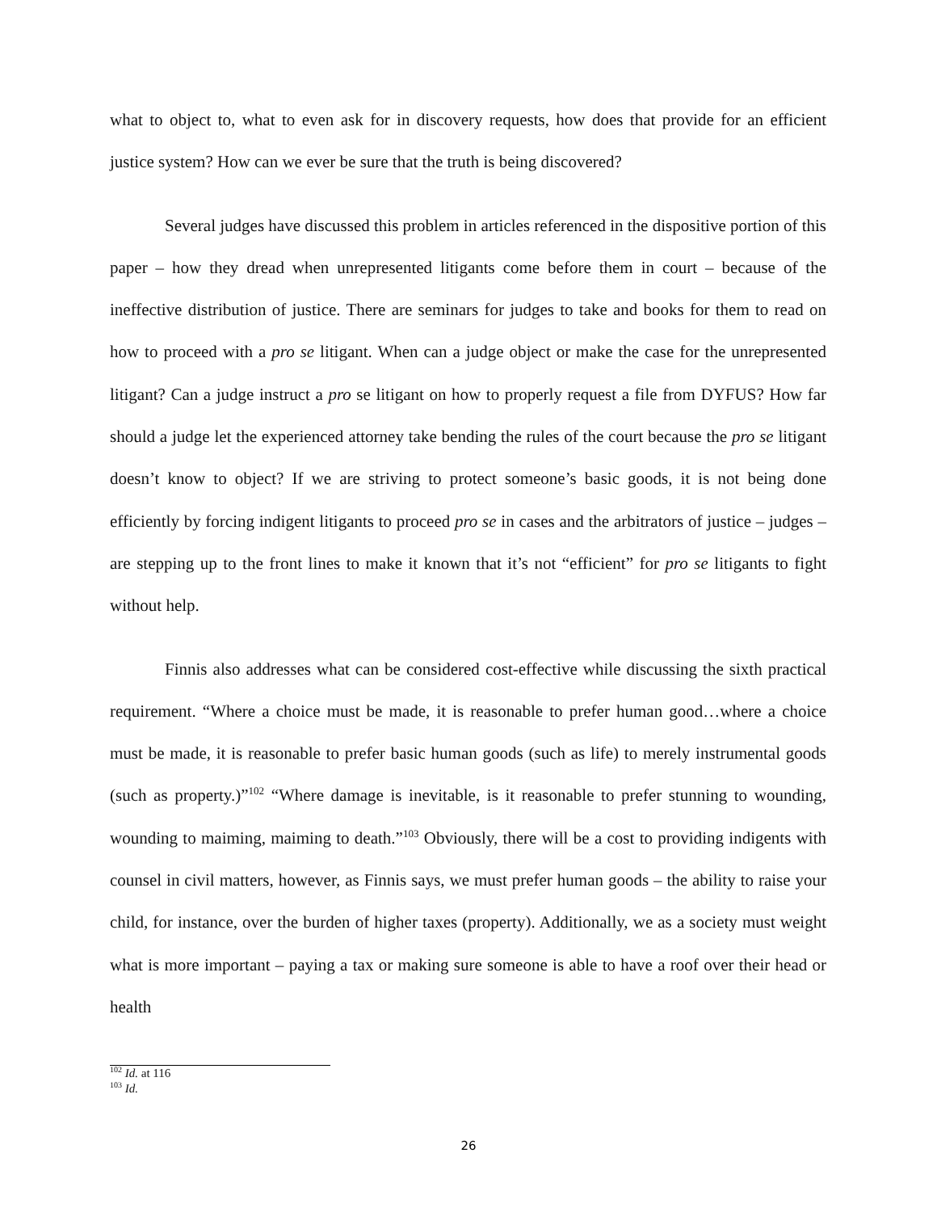what to object to, what to even ask for in discovery requests, how does that provide for an efficient justice system? How can we ever be sure that the truth is being discovered?
Several judges have discussed this problem in articles referenced in the dispositive portion of this paper – how they dread when unrepresented litigants come before them in court – because of the ineffective distribution of justice. There are seminars for judges to take and books for them to read on how to proceed with a pro se litigant. When can a judge object or make the case for the unrepresented litigant? Can a judge instruct a pro se litigant on how to properly request a file from DYFUS? How far should a judge let the experienced attorney take bending the rules of the court because the pro se litigant doesn’t know to object? If we are striving to protect someone’s basic goods, it is not being done efficiently by forcing indigent litigants to proceed pro se in cases and the arbitrators of justice – judges – are stepping up to the front lines to make it known that it’s not “efficient” for pro se litigants to fight without help.
Finnis also addresses what can be considered cost-effective while discussing the sixth practical requirement. “Where a choice must be made, it is reasonable to prefer human good…where a choice must be made, it is reasonable to prefer basic human goods (such as life) to merely instrumental goods (such as property.)”<sup>102</sup> “Where damage is inevitable, is it reasonable to prefer stunning to wounding, wounding to maiming, maiming to death.”<sup>103</sup> Obviously, there will be a cost to providing indigents with counsel in civil matters, however, as Finnis says, we must prefer human goods – the ability to raise your child, for instance, over the burden of higher taxes (property). Additionally, we as a society must weight what is more important – paying a tax or making sure someone is able to have a roof over their head or health
<sup>102</sup> Id. at 116
<sup>103</sup> Id.
26